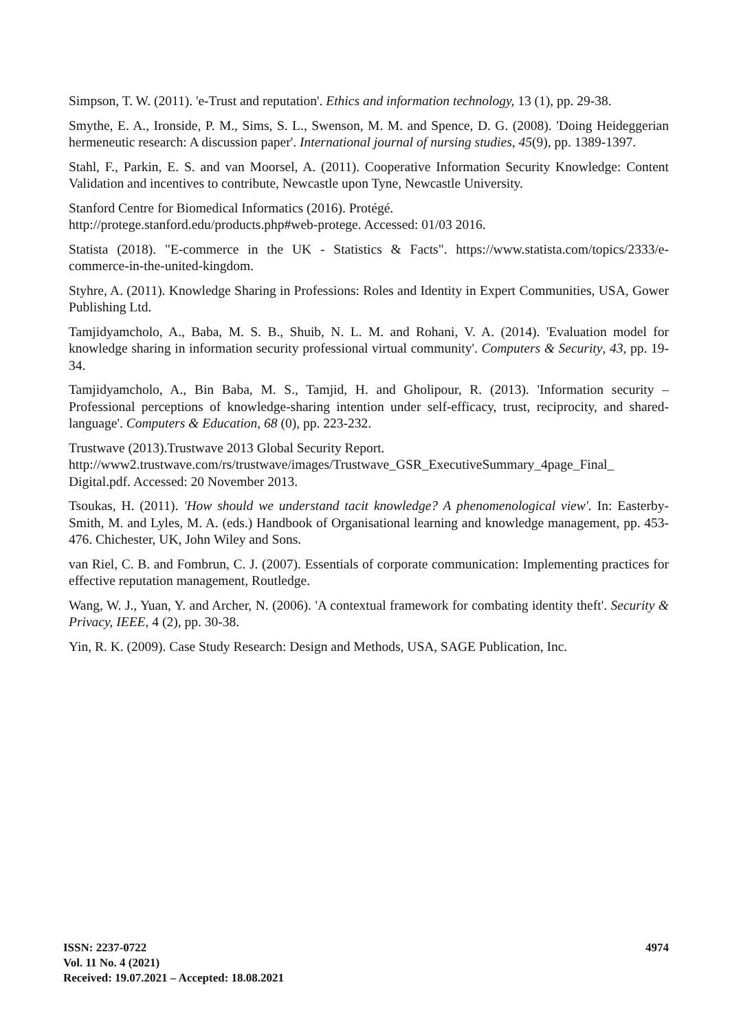Simpson, T. W. (2011). 'e-Trust and reputation'. Ethics and information technology, 13 (1), pp. 29-38.
Smythe, E. A., Ironside, P. M., Sims, S. L., Swenson, M. M. and Spence, D. G. (2008). 'Doing Heideggerian hermeneutic research: A discussion paper'. International journal of nursing studies, 45(9), pp. 1389-1397.
Stahl, F., Parkin, E. S. and van Moorsel, A. (2011). Cooperative Information Security Knowledge: Content Validation and incentives to contribute, Newcastle upon Tyne, Newcastle University.
Stanford Centre for Biomedical Informatics (2016). Protégé.
http://protege.stanford.edu/products.php#web-protege. Accessed: 01/03 2016.
Statista (2018). "E-commerce in the UK - Statistics & Facts". https://www.statista.com/topics/2333/e-commerce-in-the-united-kingdom.
Styhre, A. (2011). Knowledge Sharing in Professions: Roles and Identity in Expert Communities, USA, Gower Publishing Ltd.
Tamjidyamcholo, A., Baba, M. S. B., Shuib, N. L. M. and Rohani, V. A. (2014). 'Evaluation model for knowledge sharing in information security professional virtual community'. Computers & Security, 43, pp. 19-34.
Tamjidyamcholo, A., Bin Baba, M. S., Tamjid, H. and Gholipour, R. (2013). 'Information security – Professional perceptions of knowledge-sharing intention under self-efficacy, trust, reciprocity, and shared-language'. Computers & Education, 68 (0), pp. 223-232.
Trustwave (2013).Trustwave 2013 Global Security Report.
http://www2.trustwave.com/rs/trustwave/images/Trustwave_GSR_ExecutiveSummary_4page_Final_ Digital.pdf. Accessed: 20 November 2013.
Tsoukas, H. (2011). 'How should we understand tacit knowledge? A phenomenological view'. In: Easterby-Smith, M. and Lyles, M. A. (eds.) Handbook of Organisational learning and knowledge management, pp. 453-476. Chichester, UK, John Wiley and Sons.
van Riel, C. B. and Fombrun, C. J. (2007). Essentials of corporate communication: Implementing practices for effective reputation management, Routledge.
Wang, W. J., Yuan, Y. and Archer, N. (2006). 'A contextual framework for combating identity theft'. Security & Privacy, IEEE, 4 (2), pp. 30-38.
Yin, R. K. (2009). Case Study Research: Design and Methods, USA, SAGE Publication, Inc.
ISSN: 2237-0722
Vol. 11 No. 4 (2021)
Received: 19.07.2021 – Accepted: 18.08.2021
4974